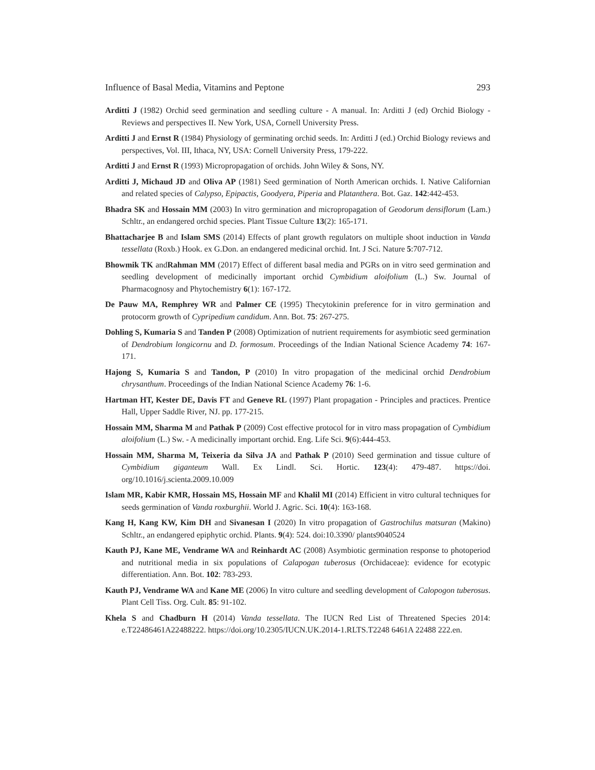Influence of Basal Media, Vitamins and Peptone 293
Arditti J (1982) Orchid seed germination and seedling culture - A manual. In: Arditti J (ed) Orchid Biology - Reviews and perspectives II. New York, USA, Cornell University Press.
Arditti J and Ernst R (1984) Physiology of germinating orchid seeds. In: Arditti J (ed.) Orchid Biology reviews and perspectives, Vol. III, Ithaca, NY, USA: Cornell University Press, 179-222.
Arditti J and Ernst R (1993) Micropropagation of orchids. John Wiley & Sons, NY.
Arditti J, Michaud JD and Oliva AP (1981) Seed germination of North American orchids. I. Native Californian and related species of Calypso, Epipactis, Goodyera, Piperia and Platanthera. Bot. Gaz. 142:442-453.
Bhadra SK and Hossain MM (2003) In vitro germination and micropropagation of Geodorum densiflorum (Lam.) Schltr., an endangered orchid species. Plant Tissue Culture 13(2): 165-171.
Bhattacharjee B and Islam SMS (2014) Effects of plant growth regulators on multiple shoot induction in Vanda tessellata (Roxb.) Hook. ex G.Don. an endangered medicinal orchid. Int. J Sci. Nature 5:707-712.
Bhowmik TK andRahman MM (2017) Effect of different basal media and PGRs on in vitro seed germination and seedling development of medicinally important orchid Cymbidium aloifolium (L.) Sw. Journal of Pharmacognosy and Phytochemistry 6(1): 167-172.
De Pauw MA, Remphrey WR and Palmer CE (1995) Thecytokinin preference for in vitro germination and protocorm growth of Cypripedium candidum. Ann. Bot. 75: 267-275.
Dohling S, Kumaria S and Tanden P (2008) Optimization of nutrient requirements for asymbiotic seed germination of Dendrobium longicornu and D. formosum. Proceedings of the Indian National Science Academy 74: 167-171.
Hajong S, Kumaria S and Tandon, P (2010) In vitro propagation of the medicinal orchid Dendrobium chrysanthum. Proceedings of the Indian National Science Academy 76: 1-6.
Hartman HT, Kester DE, Davis FT and Geneve RL (1997) Plant propagation - Principles and practices. Prentice Hall, Upper Saddle River, NJ. pp. 177-215.
Hossain MM, Sharma M and Pathak P (2009) Cost effective protocol for in vitro mass propagation of Cymbidium aloifolium (L.) Sw. - A medicinally important orchid. Eng. Life Sci. 9(6):444-453.
Hossain MM, Sharma M, Teixeria da Silva JA and Pathak P (2010) Seed germination and tissue culture of Cymbidium giganteum Wall. Ex Lindl. Sci. Hortic. 123(4): 479-487. https://doi. org/10.1016/j.scienta.2009.10.009
Islam MR, Kabir KMR, Hossain MS, Hossain MF and Khalil MI (2014) Efficient in vitro cultural techniques for seeds germination of Vanda roxburghii. World J. Agric. Sci. 10(4): 163-168.
Kang H, Kang KW, Kim DH and Sivanesan I (2020) In vitro propagation of Gastrochilus matsuran (Makino) Schltr., an endangered epiphytic orchid. Plants. 9(4): 524. doi:10.3390/ plants9040524
Kauth PJ, Kane ME, Vendrame WA and Reinhardt AC (2008) Asymbiotic germination response to photoperiod and nutritional media in six populations of Calapogan tuberosus (Orchidaceae): evidence for ecotypic differentiation. Ann. Bot. 102: 783-293.
Kauth PJ, Vendrame WA and Kane ME (2006) In vitro culture and seedling development of Calopogon tuberosus. Plant Cell Tiss. Org. Cult. 85: 91-102.
Khela S and Chadburn H (2014) Vanda tessellata. The IUCN Red List of Threatened Species 2014: e.T22486461A22488222. https://doi.org/10.2305/IUCN.UK.2014-1.RLTS.T2248 6461A 22488 222.en.